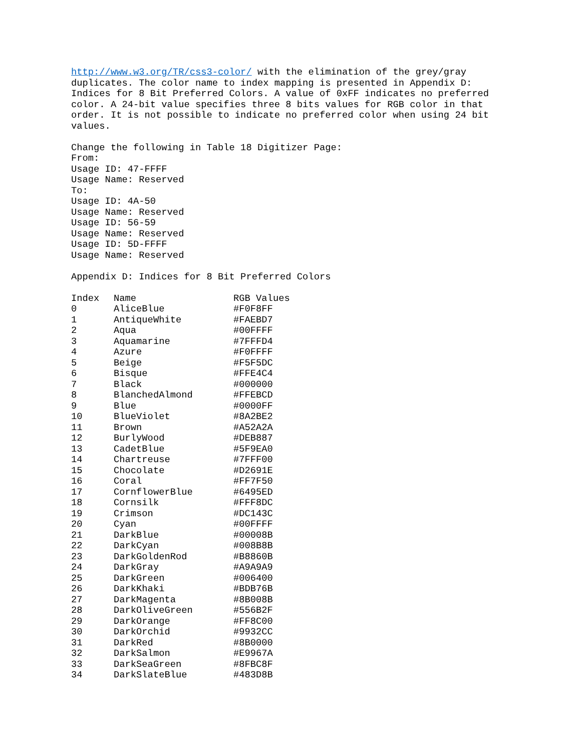http://www.w3.org/TR/css3-color/ with the elimination of the grey/gray duplicates. The color name to index mapping is presented in Appendix D: Indices for 8 Bit Preferred Colors. A value of 0xFF indicates no preferred color. A 24-bit value specifies three 8 bits values for RGB color in that order. It is not possible to indicate no preferred color when using 24 bit values.
Change the following in Table 18 Digitizer Page:
From:
Usage ID: 47-FFFF
Usage Name: Reserved
To:
Usage ID: 4A-50
Usage Name: Reserved
Usage ID: 56-59
Usage Name: Reserved
Usage ID: 5D-FFFF
Usage Name: Reserved
Appendix D: Indices for 8 Bit Preferred Colors
| Index | Name | RGB Values |
| --- | --- | --- |
| 0 | AliceBlue | #F0F8FF |
| 1 | AntiqueWhite | #FAEBD7 |
| 2 | Aqua | #00FFFF |
| 3 | Aquamarine | #7FFFD4 |
| 4 | Azure | #F0FFFF |
| 5 | Beige | #F5F5DC |
| 6 | Bisque | #FFE4C4 |
| 7 | Black | #000000 |
| 8 | BlanchedAlmond | #FFEBCD |
| 9 | Blue | #0000FF |
| 10 | BlueViolet | #8A2BE2 |
| 11 | Brown | #A52A2A |
| 12 | BurlyWood | #DEB887 |
| 13 | CadetBlue | #5F9EA0 |
| 14 | Chartreuse | #7FFF00 |
| 15 | Chocolate | #D2691E |
| 16 | Coral | #FF7F50 |
| 17 | CornflowerBlue | #6495ED |
| 18 | Cornsilk | #FFF8DC |
| 19 | Crimson | #DC143C |
| 20 | Cyan | #00FFFF |
| 21 | DarkBlue | #00008B |
| 22 | DarkCyan | #008B8B |
| 23 | DarkGoldenRod | #B8860B |
| 24 | DarkGray | #A9A9A9 |
| 25 | DarkGreen | #006400 |
| 26 | DarkKhaki | #BDB76B |
| 27 | DarkMagenta | #8B008B |
| 28 | DarkOliveGreen | #556B2F |
| 29 | DarkOrange | #FF8C00 |
| 30 | DarkOrchid | #9932CC |
| 31 | DarkRed | #8B0000 |
| 32 | DarkSalmon | #E9967A |
| 33 | DarkSeaGreen | #8FBC8F |
| 34 | DarkSlateBlue | #483D8B |